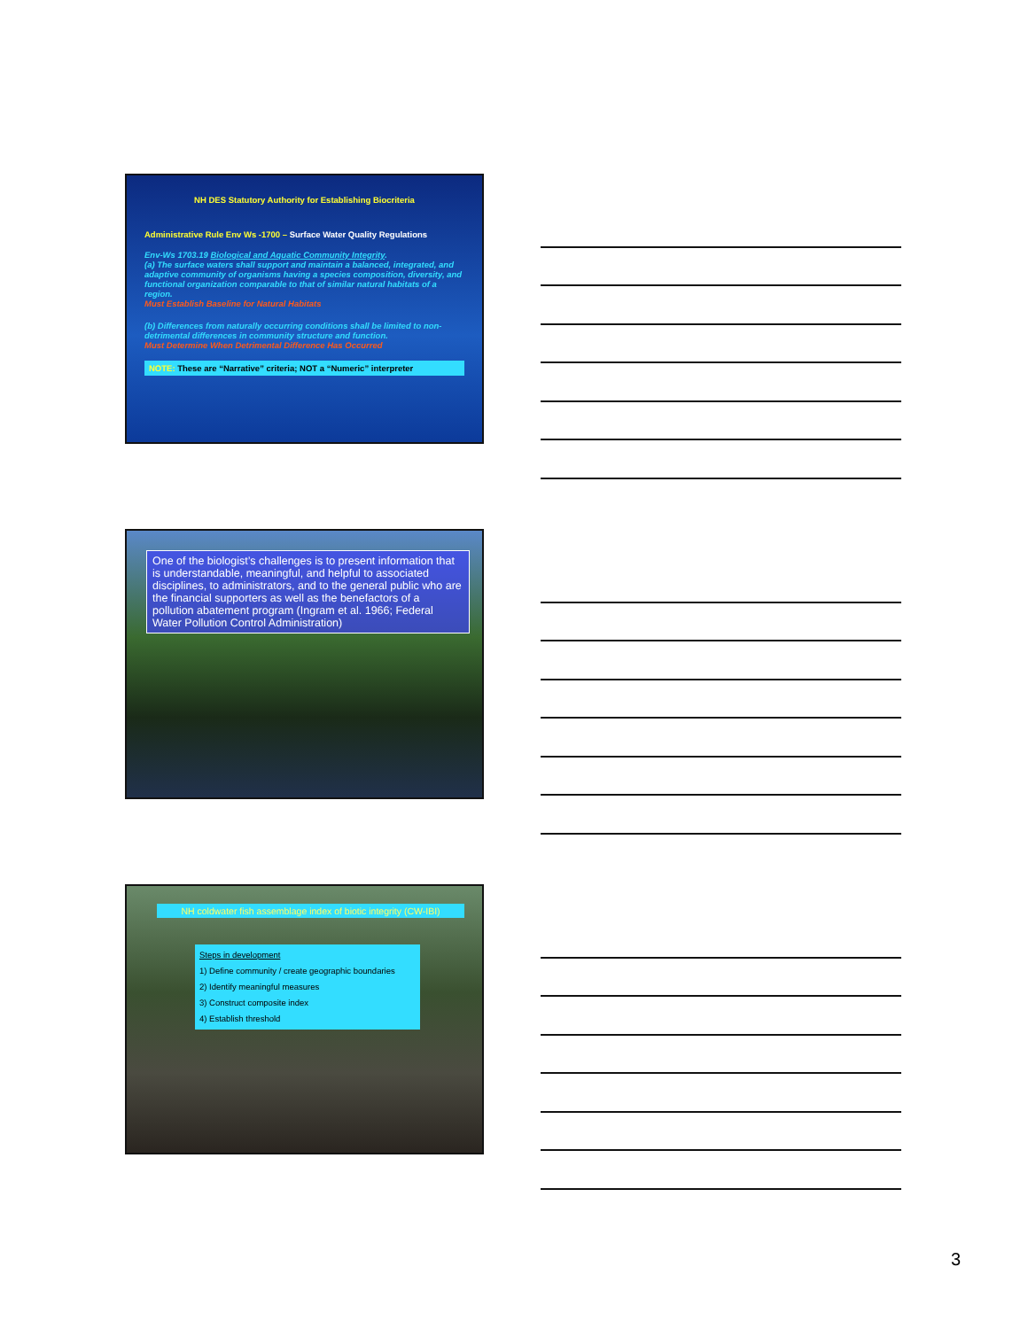NH DES Statutory Authority for Establishing Biocriteria
Administrative Rule Env Ws -1700 – Surface Water Quality Regulations
Env-Ws 1703.19 Biological and Aquatic Community Integrity.
(a) The surface waters shall support and maintain a balanced, integrated, and adaptive community of organisms having a species composition, diversity, and functional organization comparable to that of similar natural habitats of a region.
Must Establish Baseline for Natural Habitats
(b) Differences from naturally occurring conditions shall be limited to non-detrimental differences in community structure and function.
Must Determine When Detrimental Difference Has Occurred
NOTE: These are “Narrative” criteria; NOT a “Numeric” interpreter
One of the biologist’s challenges is to present information that is understandable, meaningful, and helpful to associated disciplines, to administrators, and to the general public who are the financial supporters as well as the benefactors of a pollution abatement program (Ingram et al. 1966; Federal Water Pollution Control Administration)
NH coldwater fish assemblage index of biotic integrity (CW-IBI)
Steps in development
1) Define community / create geographic boundaries
2) Identify meaningful measures
3) Construct composite index
4) Establish threshold
3